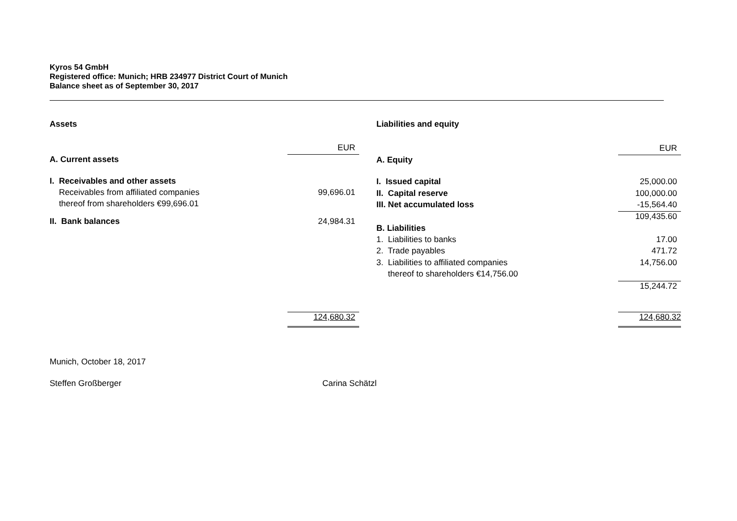Kyros 54 GmbH
Registered office: Munich; HRB 234977 District Court of Munich
Balance sheet as of September 30, 2017
| Assets | |
| | EUR |
| A. Current assets | |
| I. Receivables and other assets | |
| Receivables from affiliated companies | 99,696.01 |
| thereof from shareholders €99,696.01 | |
| II. Bank balances | 24,984.31 |
| | 124,680.32 |
| Liabilities and equity | |
| | EUR |
| A. Equity | |
| I. Issued capital | 25,000.00 |
| II. Capital reserve | 100,000.00 |
| III. Net accumulated loss | -15,564.40 |
| | 109,435.60 |
| B. Liabilities | |
| 1. Liabilities to banks | 17.00 |
| 2. Trade payables | 471.72 |
| 3. Liabilities to affiliated companies | 14,756.00 |
| thereof to shareholders €14,756.00 | |
| | 15,244.72 |
| | 124,680.32 |
Munich, October 18, 2017
Steffen Großberger Carina Schätzl